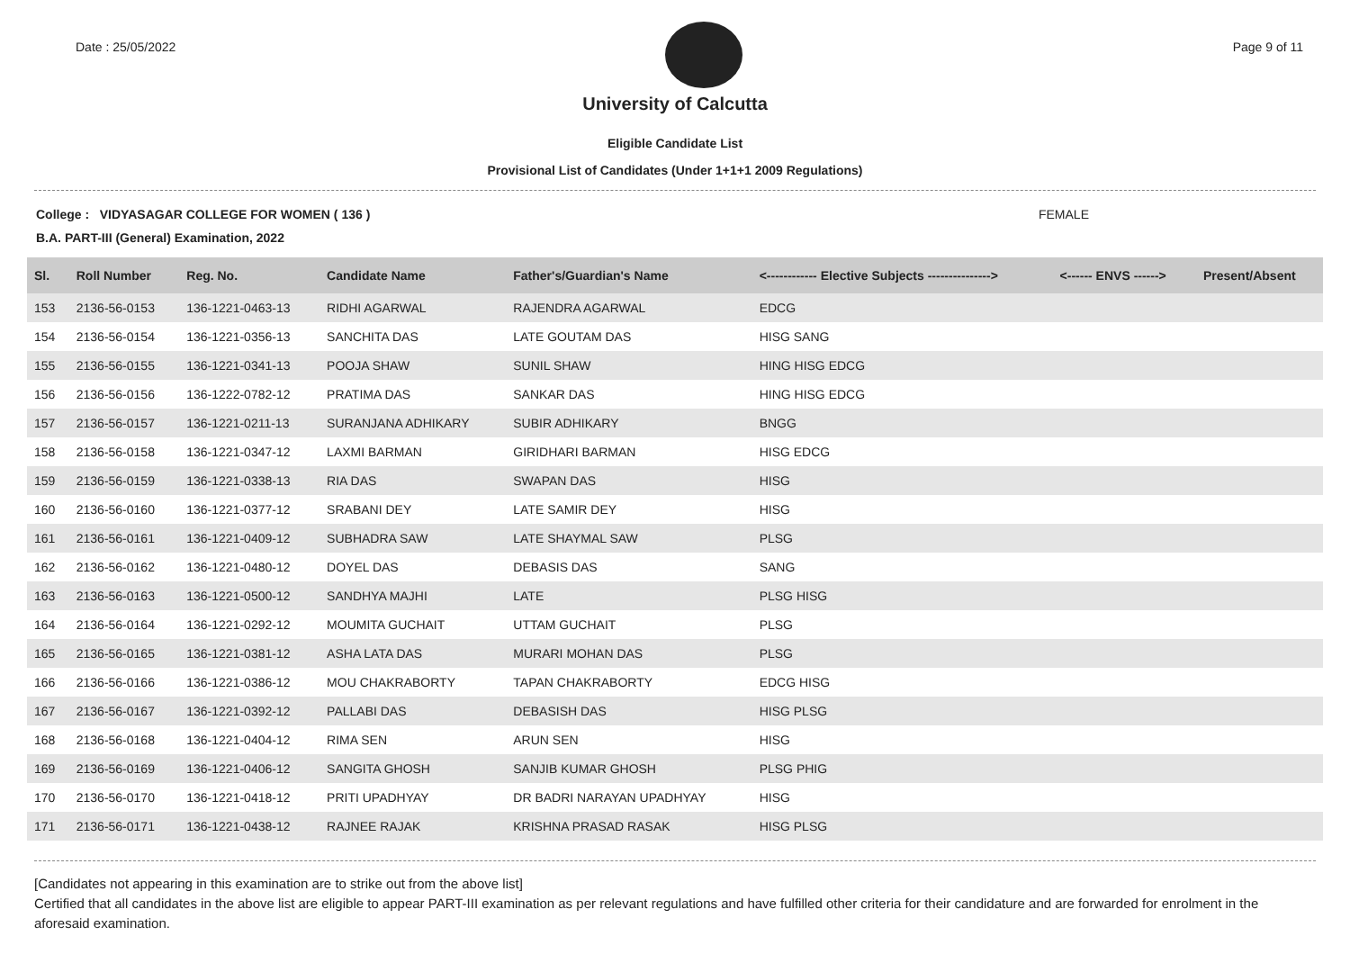Date : 25/05/2022 Page 9 of 11
University of Calcutta
Eligible Candidate List
Provisional List of Candidates (Under 1+1+1 2009 Regulations)
College : VIDYASAGAR COLLEGE FOR WOMEN ( 136 ) FEMALE
B.A. PART-III (General) Examination, 2022
| Sl. | Roll Number | Reg. No. | Candidate Name | Father's/Guardian's Name | <------------ Elective Subjects ---------------> | <------ ENVS ------> | Present/Absent |
| --- | --- | --- | --- | --- | --- | --- | --- |
| 153 | 2136-56-0153 | 136-1221-0463-13 | RIDHI AGARWAL | RAJENDRA AGARWAL | EDCG | | |
| 154 | 2136-56-0154 | 136-1221-0356-13 | SANCHITA DAS | LATE GOUTAM DAS | HISG SANG | | |
| 155 | 2136-56-0155 | 136-1221-0341-13 | POOJA SHAW | SUNIL SHAW | HING HISG EDCG | | |
| 156 | 2136-56-0156 | 136-1222-0782-12 | PRATIMA DAS | SANKAR DAS | HING HISG EDCG | | |
| 157 | 2136-56-0157 | 136-1221-0211-13 | SURANJANA ADHIKARY | SUBIR ADHIKARY | BNGG | | |
| 158 | 2136-56-0158 | 136-1221-0347-12 | LAXMI BARMAN | GIRIDHARI BARMAN | HISG EDCG | | |
| 159 | 2136-56-0159 | 136-1221-0338-13 | RIA DAS | SWAPAN DAS | HISG | | |
| 160 | 2136-56-0160 | 136-1221-0377-12 | SRABANI DEY | LATE SAMIR DEY | HISG | | |
| 161 | 2136-56-0161 | 136-1221-0409-12 | SUBHADRA SAW | LATE SHAYMAL SAW | PLSG | | |
| 162 | 2136-56-0162 | 136-1221-0480-12 | DOYEL DAS | DEBASIS DAS | SANG | | |
| 163 | 2136-56-0163 | 136-1221-0500-12 | SANDHYA MAJHI | LATE | PLSG HISG | | |
| 164 | 2136-56-0164 | 136-1221-0292-12 | MOUMITA GUCHAIT | UTTAM GUCHAIT | PLSG | | |
| 165 | 2136-56-0165 | 136-1221-0381-12 | ASHA LATA DAS | MURARI MOHAN DAS | PLSG | | |
| 166 | 2136-56-0166 | 136-1221-0386-12 | MOU CHAKRABORTY | TAPAN CHAKRABORTY | EDCG HISG | | |
| 167 | 2136-56-0167 | 136-1221-0392-12 | PALLABI DAS | DEBASISH DAS | HISG PLSG | | |
| 168 | 2136-56-0168 | 136-1221-0404-12 | RIMA SEN | ARUN SEN | HISG | | |
| 169 | 2136-56-0169 | 136-1221-0406-12 | SANGITA GHOSH | SANJIB KUMAR GHOSH | PLSG PHIG | | |
| 170 | 2136-56-0170 | 136-1221-0418-12 | PRITI UPADHYAY | DR BADRI NARAYAN UPADHYAY | HISG | | |
| 171 | 2136-56-0171 | 136-1221-0438-12 | RAJNEE RAJAK | KRISHNA PRASAD RASAK | HISG PLSG | | |
[Candidates not appearing in this examination are to strike out from the above list]
Certified that all candidates in the above list are eligible to appear PART-III examination as per relevant regulations and have fulfilled other criteria for their candidature and are forwarded for enrolment in the aforesaid examination.